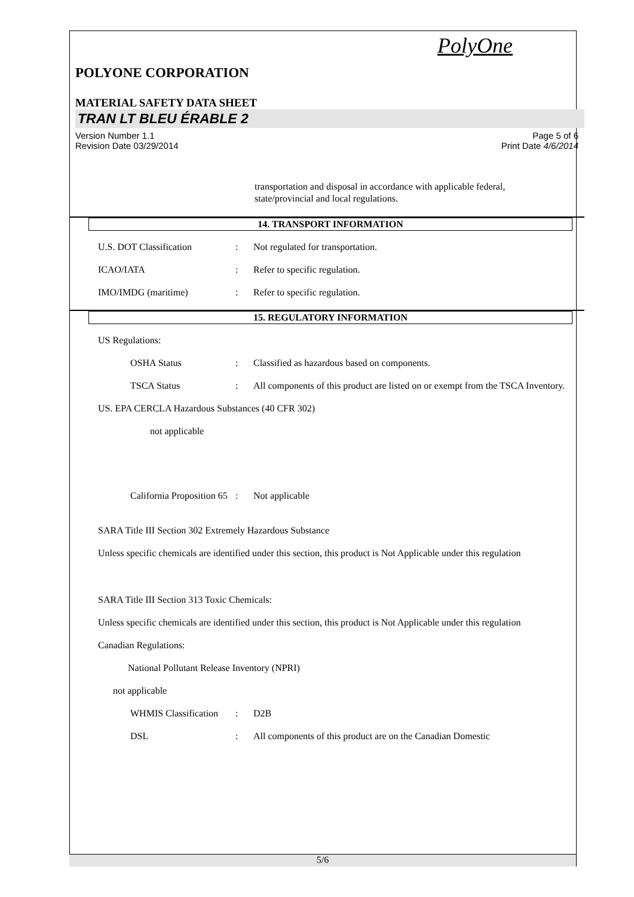PolyOne
POLYONE CORPORATION
MATERIAL SAFETY DATA SHEET
TRAN LT BLEU ÉRABLE 2
Version Number 1.1
Revision Date 03/29/2014
Page 5 of 6
Print Date 4/6/2014
transportation and disposal in accordance with applicable federal,
state/provincial and local regulations.
14. TRANSPORT INFORMATION
U.S. DOT Classification : Not regulated for transportation.
ICAO/IATA : Refer to specific regulation.
IMO/IMDG (maritime) : Refer to specific regulation.
15. REGULATORY INFORMATION
US Regulations:
OSHA Status : Classified as hazardous based on components.
TSCA Status : All components of this product are listed on or exempt from the TSCA Inventory.
US. EPA CERCLA Hazardous Substances (40 CFR 302)
not applicable
California Proposition 65
: Not applicable
SARA Title III Section 302 Extremely Hazardous Substance
Unless specific chemicals are identified under this section, this product is Not Applicable under this regulation
SARA Title III Section 313 Toxic Chemicals:
Unless specific chemicals are identified under this section, this product is Not Applicable under this regulation
Canadian Regulations:
National Pollutant Release Inventory (NPRI)
not applicable
WHMIS Classification
: D2B
DSL : All components of this product are on the Canadian Domestic
5/6